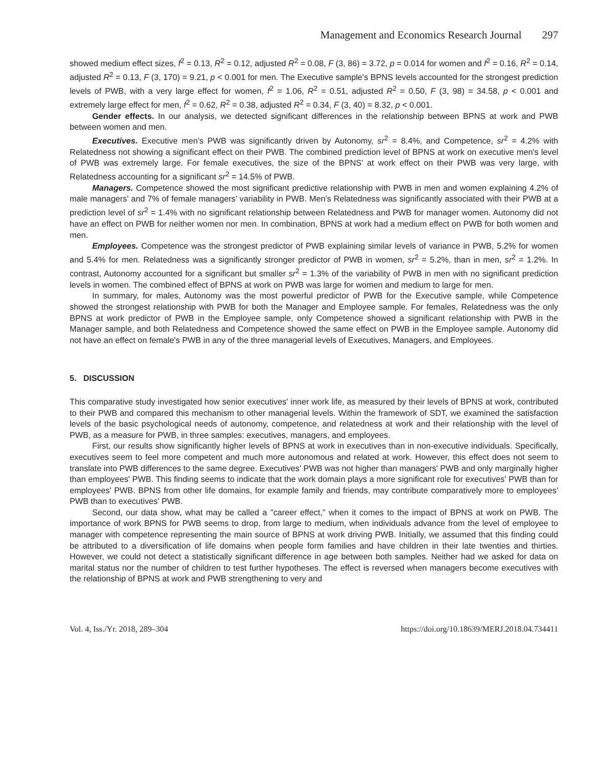Management and Economics Research Journal 297
showed medium effect sizes, f<sup>2</sup> = 0.13, R<sup>2</sup> = 0.12, adjusted R<sup>2</sup> = 0.08, F (3, 86) = 3.72, p = 0.014 for women and f<sup>2</sup> = 0.16, R<sup>2</sup> = 0.14, adjusted R<sup>2</sup> = 0.13, F (3, 170) = 9.21, p < 0.001 for men. The Executive sample's BPNS levels accounted for the strongest prediction levels of PWB, with a very large effect for women, f<sup>2</sup> = 1.06, R<sup>2</sup> = 0.51, adjusted R<sup>2</sup> = 0.50, F (3, 98) = 34.58, p < 0.001 and extremely large effect for men, f<sup>2</sup> = 0.62, R<sup>2</sup> = 0.38, adjusted R<sup>2</sup> = 0.34, F (3, 40) = 8.32, p < 0.001.
Gender effects. In our analysis, we detected significant differences in the relationship between BPNS at work and PWB between women and men.
Executives. Executive men's PWB was significantly driven by Autonomy, sr<sup>2</sup> = 8.4%, and Competence, sr<sup>2</sup> = 4.2% with Relatedness not showing a significant effect on their PWB. The combined prediction level of BPNS at work on executive men's level of PWB was extremely large. For female executives, the size of the BPNS' at work effect on their PWB was very large, with Relatedness accounting for a significant sr<sup>2</sup> = 14.5% of PWB.
Managers. Competence showed the most significant predictive relationship with PWB in men and women explaining 4.2% of male managers' and 7% of female managers' variability in PWB. Men's Relatedness was significantly associated with their PWB at a prediction level of sr<sup>2</sup> = 1.4% with no significant relationship between Relatedness and PWB for manager women. Autonomy did not have an effect on PWB for neither women nor men. In combination, BPNS at work had a medium effect on PWB for both women and men.
Employees. Competence was the strongest predictor of PWB explaining similar levels of variance in PWB, 5.2% for women and 5.4% for men. Relatedness was a significantly stronger predictor of PWB in women, sr<sup>2</sup> = 5.2%, than in men, sr<sup>2</sup> = 1.2%. In contrast, Autonomy accounted for a significant but smaller sr<sup>2</sup> = 1.3% of the variability of PWB in men with no significant prediction levels in women. The combined effect of BPNS at work on PWB was large for women and medium to large for men.
In summary, for males, Autonomy was the most powerful predictor of PWB for the Executive sample, while Competence showed the strongest relationship with PWB for both the Manager and Employee sample. For females, Relatedness was the only BPNS at work predictor of PWB in the Employee sample, only Competence showed a significant relationship with PWB in the Manager sample, and both Relatedness and Competence showed the same effect on PWB in the Employee sample. Autonomy did not have an effect on female's PWB in any of the three managerial levels of Executives, Managers, and Employees.
5. DISCUSSION
This comparative study investigated how senior executives' inner work life, as measured by their levels of BPNS at work, contributed to their PWB and compared this mechanism to other managerial levels. Within the framework of SDT, we examined the satisfaction levels of the basic psychological needs of autonomy, competence, and relatedness at work and their relationship with the level of PWB, as a measure for PWB, in three samples: executives, managers, and employees.
First, our results show significantly higher levels of BPNS at work in executives than in non-executive individuals. Specifically, executives seem to feel more competent and much more autonomous and related at work. However, this effect does not seem to translate into PWB differences to the same degree. Executives' PWB was not higher than managers' PWB and only marginally higher than employees' PWB. This finding seems to indicate that the work domain plays a more significant role for executives' PWB than for employees' PWB. BPNS from other life domains, for example family and friends, may contribute comparatively more to employees' PWB than to executives' PWB.
Second, our data show, what may be called a "career effect," when it comes to the impact of BPNS at work on PWB. The importance of work BPNS for PWB seems to drop, from large to medium, when individuals advance from the level of employee to manager with competence representing the main source of BPNS at work driving PWB. Initially, we assumed that this finding could be attributed to a diversification of life domains when people form families and have children in their late twenties and thirties. However, we could not detect a statistically significant difference in age between both samples. Neither had we asked for data on marital status nor the number of children to test further hypotheses. The effect is reversed when managers become executives with the relationship of BPNS at work and PWB strengthening to very and
Vol. 4, Iss./Yr. 2018, 289–304 https://doi.org/10.18639/MERJ.2018.04.734411